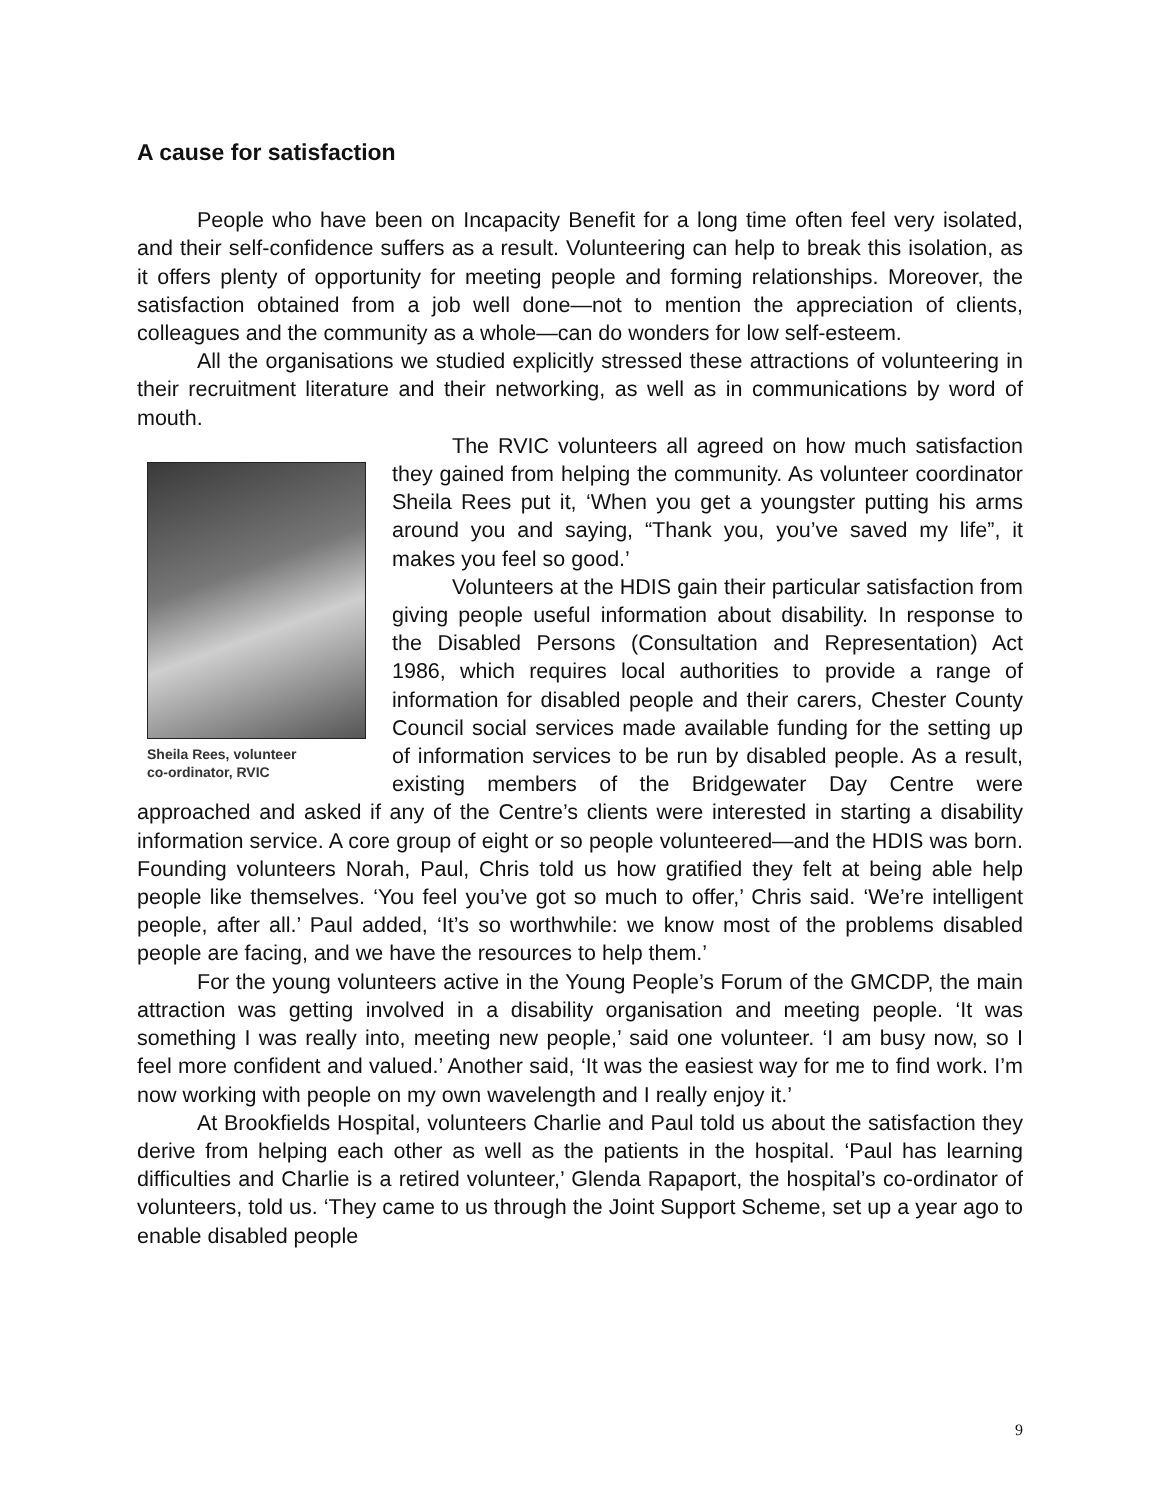A cause for satisfaction
People who have been on Incapacity Benefit for a long time often feel very isolated, and their self-confidence suffers as a result. Volunteering can help to break this isolation, as it offers plenty of opportunity for meeting people and forming relationships. Moreover, the satisfaction obtained from a job well done—not to mention the appreciation of clients, colleagues and the community as a whole—can do wonders for low self-esteem.
All the organisations we studied explicitly stressed these attractions of volunteering in their recruitment literature and their networking, as well as in communications by word of mouth.
Sheila Rees, volunteer
co-ordinator, RVIC
The RVIC volunteers all agreed on how much satisfaction they gained from helping the community. As volunteer coordinator Sheila Rees put it, ‘When you get a youngster putting his arms around you and saying, “Thank you, you’ve saved my life”, it makes you feel so good.’
Volunteers at the HDIS gain their particular satisfaction from giving people useful information about disability. In response to the Disabled Persons (Consultation and Representation) Act 1986, which requires local authorities to provide a range of information for disabled people and their carers, Chester County Council social services made available funding for the setting up of information services to be run by disabled people. As a result, existing members of the Bridgewater Day Centre were approached and asked if any of the Centre’s clients were interested in starting a disability information service. A core group of eight or so people volunteered—and the HDIS was born. Founding volunteers Norah, Paul, Chris told us how gratified they felt at being able help people like themselves. ‘You feel you’ve got so much to offer,’ Chris said. ‘We’re intelligent people, after all.’ Paul added, ‘It’s so worthwhile: we know most of the problems disabled people are facing, and we have the resources to help them.’
For the young volunteers active in the Young People’s Forum of the GMCDP, the main attraction was getting involved in a disability organisation and meeting people. ‘It was something I was really into, meeting new people,’ said one volunteer. ‘I am busy now, so I feel more confident and valued.’ Another said, ‘It was the easiest way for me to find work. I’m now working with people on my own wavelength and I really enjoy it.’
At Brookfields Hospital, volunteers Charlie and Paul told us about the satisfaction they derive from helping each other as well as the patients in the hospital. ‘Paul has learning difficulties and Charlie is a retired volunteer,’ Glenda Rapaport, the hospital’s co-ordinator of volunteers, told us. ‘They came to us through the Joint Support Scheme, set up a year ago to enable disabled people
9